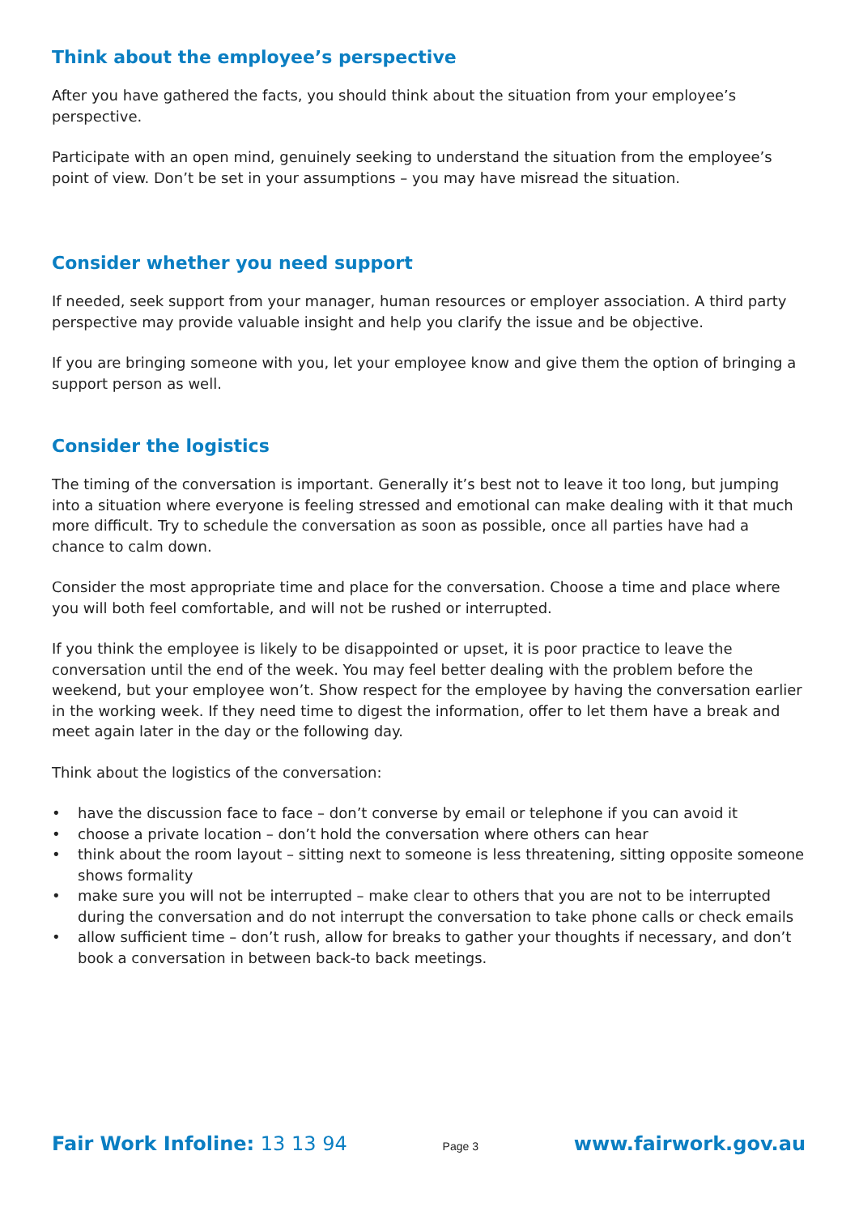Think about the employee’s perspective
After you have gathered the facts, you should think about the situation from your employee’s perspective.
Participate with an open mind, genuinely seeking to understand the situation from the employee’s point of view. Don’t be set in your assumptions – you may have misread the situation.
Consider whether you need support
If needed, seek support from your manager, human resources or employer association. A third party perspective may provide valuable insight and help you clarify the issue and be objective.
If you are bringing someone with you, let your employee know and give them the option of bringing a support person as well.
Consider the logistics
The timing of the conversation is important. Generally it’s best not to leave it too long, but jumping into a situation where everyone is feeling stressed and emotional can make dealing with it that much more difficult. Try to schedule the conversation as soon as possible, once all parties have had a chance to calm down.
Consider the most appropriate time and place for the conversation. Choose a time and place where you will both feel comfortable, and will not be rushed or interrupted.
If you think the employee is likely to be disappointed or upset, it is poor practice to leave the conversation until the end of the week. You may feel better dealing with the problem before the weekend, but your employee won’t. Show respect for the employee by having the conversation earlier in the working week. If they need time to digest the information, offer to let them have a break and meet again later in the day or the following day.
Think about the logistics of the conversation:
• have the discussion face to face – don’t converse by email or telephone if you can avoid it
• choose a private location – don’t hold the conversation where others can hear
• think about the room layout – sitting next to someone is less threatening, sitting opposite someone shows formality
• make sure you will not be interrupted – make clear to others that you are not to be interrupted during the conversation and do not interrupt the conversation to take phone calls or check emails
• allow sufficient time – don’t rush, allow for breaks to gather your thoughts if necessary, and don’t book a conversation in between back-to back meetings.
Fair Work Infoline: 13 13 94
Page 3
www.fairwork.gov.au